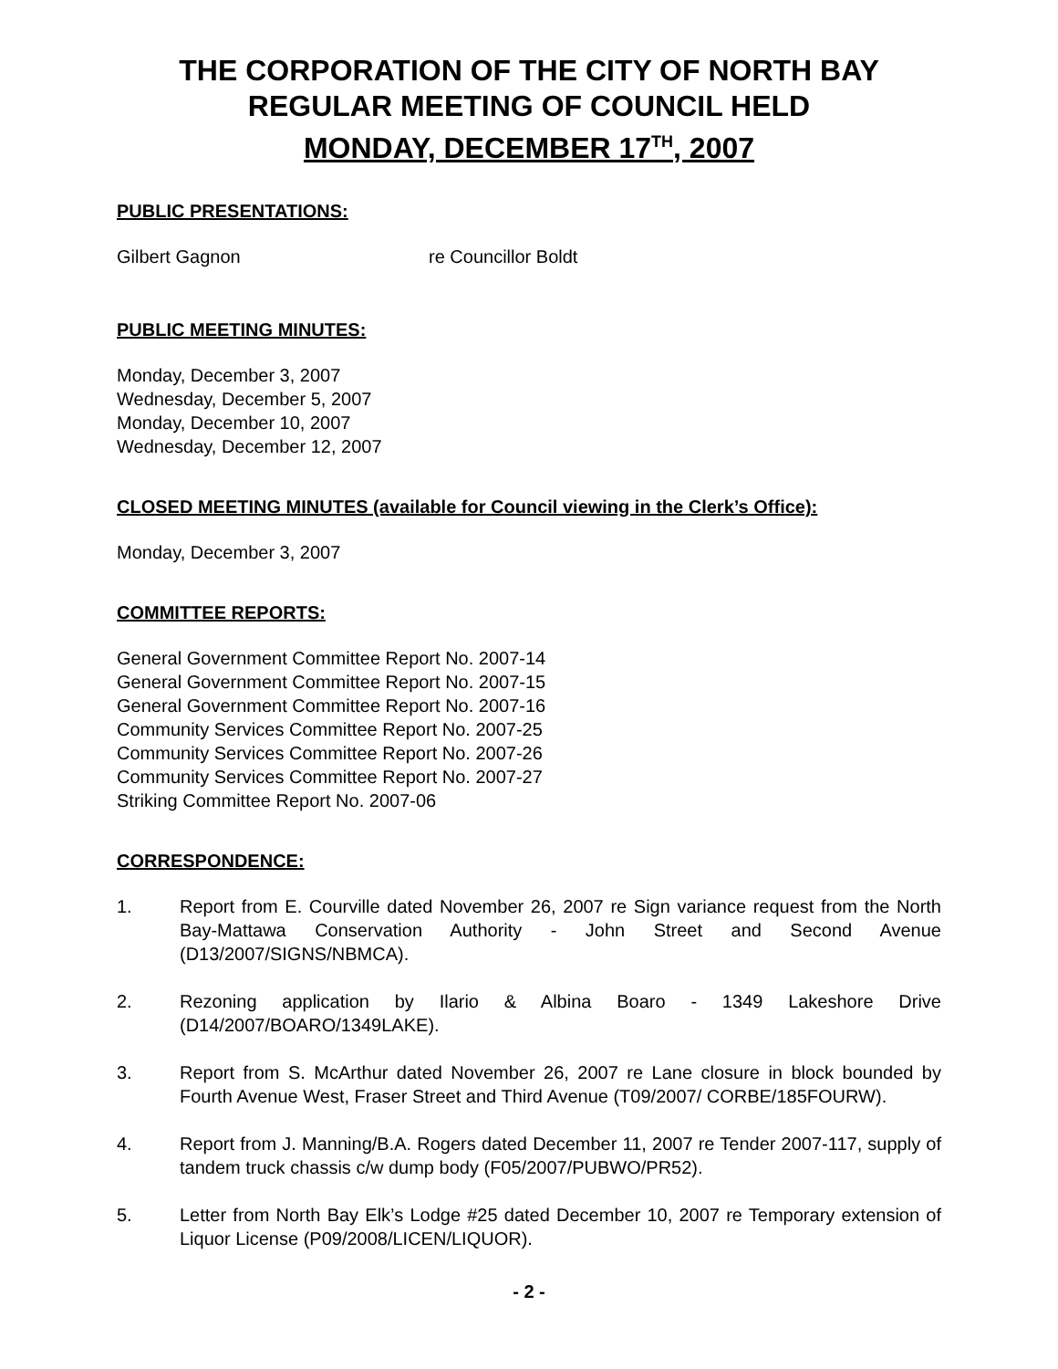THE CORPORATION OF THE CITY OF NORTH BAY
REGULAR MEETING OF COUNCIL HELD
MONDAY, DECEMBER 17<sup>TH</sup>, 2007
PUBLIC PRESENTATIONS:
Gilbert Gagnon re Councillor Boldt
PUBLIC MEETING MINUTES:
Monday, December 3, 2007
Wednesday, December 5, 2007
Monday, December 10, 2007
Wednesday, December 12, 2007
CLOSED MEETING MINUTES (available for Council viewing in the Clerk’s Office):
Monday, December 3, 2007
COMMITTEE REPORTS:
General Government Committee Report No. 2007-14
General Government Committee Report No. 2007-15
General Government Committee Report No. 2007-16
Community Services Committee Report No. 2007-25
Community Services Committee Report No. 2007-26
Community Services Committee Report No. 2007-27
Striking Committee Report No. 2007-06
CORRESPONDENCE:
1. Report from E. Courville dated November 26, 2007 re Sign variance request from the North Bay-Mattawa Conservation Authority - John Street and Second Avenue (D13/2007/SIGNS/NBMCA).
2. Rezoning application by Ilario & Albina Boaro - 1349 Lakeshore Drive (D14/2007/BOARO/1349LAKE).
3. Report from S. McArthur dated November 26, 2007 re Lane closure in block bounded by Fourth Avenue West, Fraser Street and Third Avenue (T09/2007/ CORBE/185FOURW).
4. Report from J. Manning/B.A. Rogers dated December 11, 2007 re Tender 2007-117, supply of tandem truck chassis c/w dump body (F05/2007/PUBWO/PR52).
5. Letter from North Bay Elk’s Lodge #25 dated December 10, 2007 re Temporary extension of Liquor License (P09/2008/LICEN/LIQUOR).
- 2 -